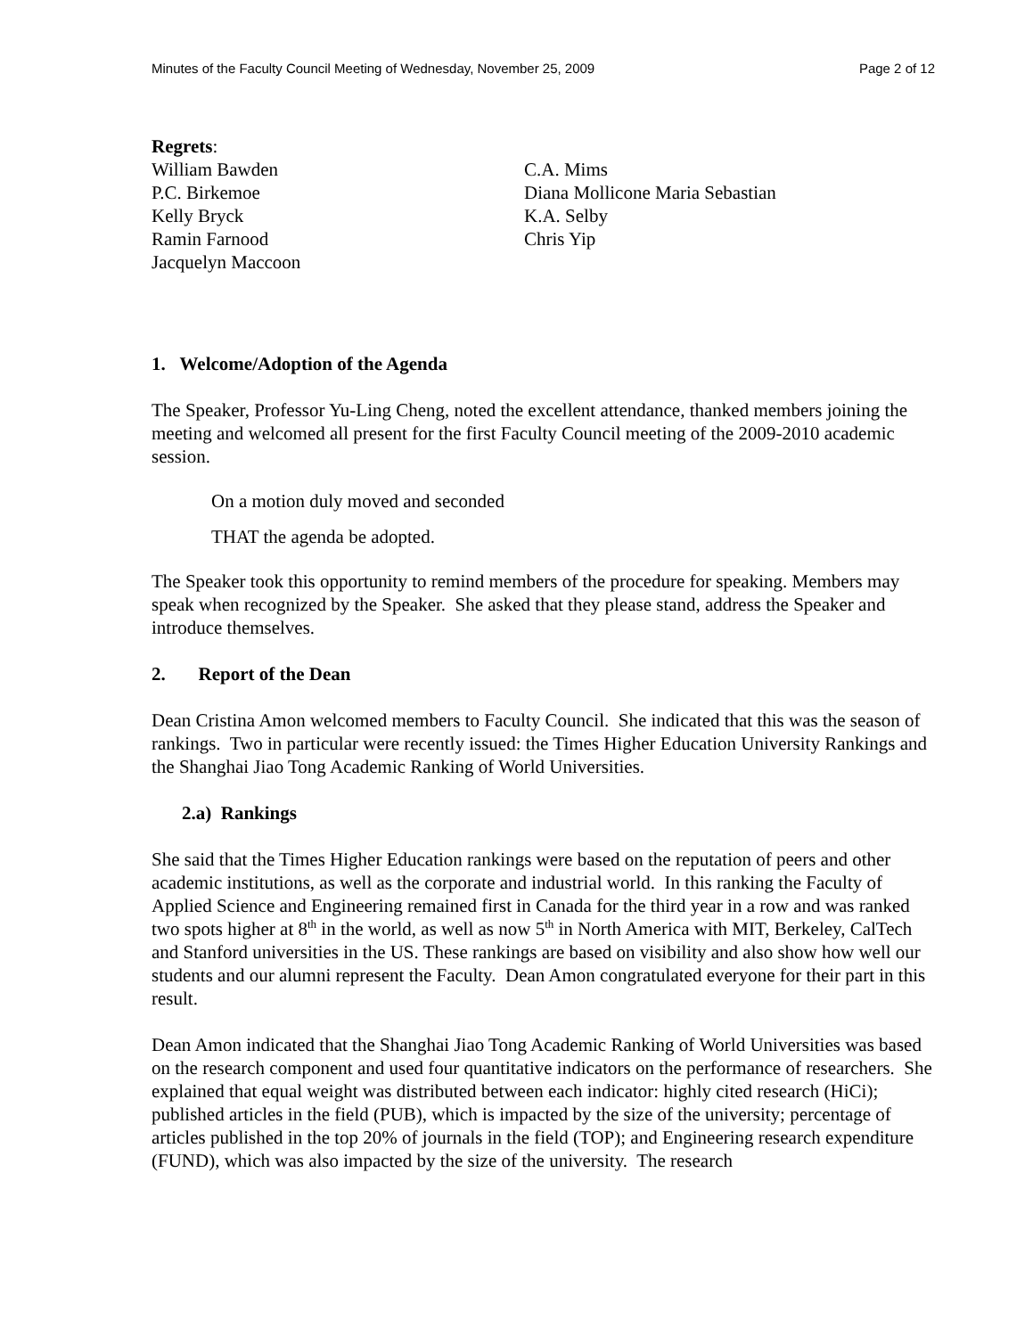Minutes of the Faculty Council Meeting of Wednesday, November 25, 2009 Page 2 of 12
Regrets:
William Bawden
P.C. Birkemoe
Kelly Bryck
Ramin Farnood
Jacquelyn Maccoon
C.A. Mims
Diana Mollicone Maria Sebastian
K.A. Selby
Chris Yip
1. Welcome/Adoption of the Agenda
The Speaker, Professor Yu-Ling Cheng, noted the excellent attendance, thanked members joining the meeting and welcomed all present for the first Faculty Council meeting of the 2009-2010 academic session.
On a motion duly moved and seconded
THAT the agenda be adopted.
The Speaker took this opportunity to remind members of the procedure for speaking. Members may speak when recognized by the Speaker. She asked that they please stand, address the Speaker and introduce themselves.
2. Report of the Dean
Dean Cristina Amon welcomed members to Faculty Council. She indicated that this was the season of rankings. Two in particular were recently issued: the Times Higher Education University Rankings and the Shanghai Jiao Tong Academic Ranking of World Universities.
2.a) Rankings
She said that the Times Higher Education rankings were based on the reputation of peers and other academic institutions, as well as the corporate and industrial world. In this ranking the Faculty of Applied Science and Engineering remained first in Canada for the third year in a row and was ranked two spots higher at 8<sup>th</sup> in the world, as well as now 5<sup>th</sup> in North America with MIT, Berkeley, CalTech and Stanford universities in the US. These rankings are based on visibility and also show how well our students and our alumni represent the Faculty. Dean Amon congratulated everyone for their part in this result.
Dean Amon indicated that the Shanghai Jiao Tong Academic Ranking of World Universities was based on the research component and used four quantitative indicators on the performance of researchers. She explained that equal weight was distributed between each indicator: highly cited research (HiCi); published articles in the field (PUB), which is impacted by the size of the university; percentage of articles published in the top 20% of journals in the field (TOP); and Engineering research expenditure (FUND), which was also impacted by the size of the university. The research